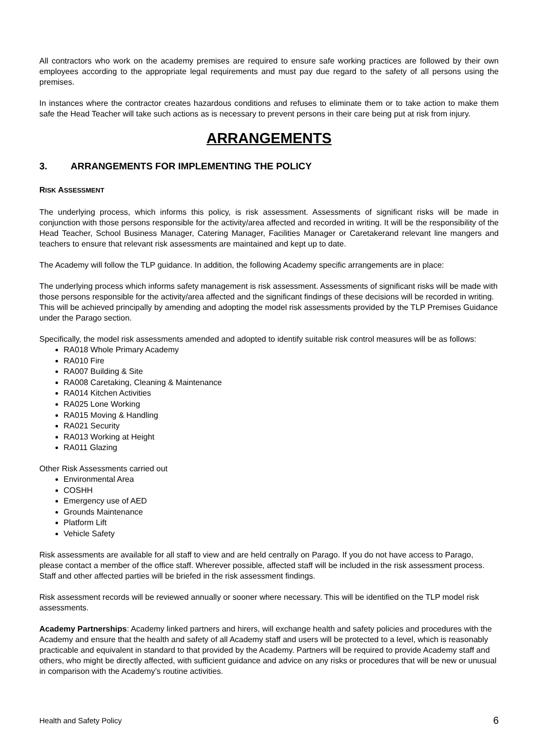All contractors who work on the academy premises are required to ensure safe working practices are followed by their own employees according to the appropriate legal requirements and must pay due regard to the safety of all persons using the premises.
In instances where the contractor creates hazardous conditions and refuses to eliminate them or to take action to make them safe the Head Teacher will take such actions as is necessary to prevent persons in their care being put at risk from injury.
ARRANGEMENTS
3. ARRANGEMENTS FOR IMPLEMENTING THE POLICY
RISK ASSESSMENT
The underlying process, which informs this policy, is risk assessment. Assessments of significant risks will be made in conjunction with those persons responsible for the activity/area affected and recorded in writing. It will be the responsibility of the Head Teacher, School Business Manager, Catering Manager, Facilities Manager or Caretakerand relevant line mangers and teachers to ensure that relevant risk assessments are maintained and kept up to date.
The Academy will follow the TLP guidance. In addition, the following Academy specific arrangements are in place:
The underlying process which informs safety management is risk assessment. Assessments of significant risks will be made with those persons responsible for the activity/area affected and the significant findings of these decisions will be recorded in writing. This will be achieved principally by amending and adopting the model risk assessments provided by the TLP Premises Guidance under the Parago section.
Specifically, the model risk assessments amended and adopted to identify suitable risk control measures will be as follows:
RA018 Whole Primary Academy
RA010 Fire
RA007 Building & Site
RA008 Caretaking, Cleaning & Maintenance
RA014 Kitchen Activities
RA025 Lone Working
RA015 Moving & Handling
RA021 Security
RA013 Working at Height
RA011 Glazing
Other Risk Assessments carried out
Environmental Area
COSHH
Emergency use of AED
Grounds Maintenance
Platform Lift
Vehicle Safety
Risk assessments are available for all staff to view and are held centrally on Parago. If you do not have access to Parago, please contact a member of the office staff. Wherever possible, affected staff will be included in the risk assessment process. Staff and other affected parties will be briefed in the risk assessment findings.
Risk assessment records will be reviewed annually or sooner where necessary. This will be identified on the TLP model risk assessments.
Academy Partnerships: Academy linked partners and hirers, will exchange health and safety policies and procedures with the Academy and ensure that the health and safety of all Academy staff and users will be protected to a level, which is reasonably practicable and equivalent in standard to that provided by the Academy. Partners will be required to provide Academy staff and others, who might be directly affected, with sufficient guidance and advice on any risks or procedures that will be new or unusual in comparison with the Academy’s routine activities.
Health and Safety Policy 6